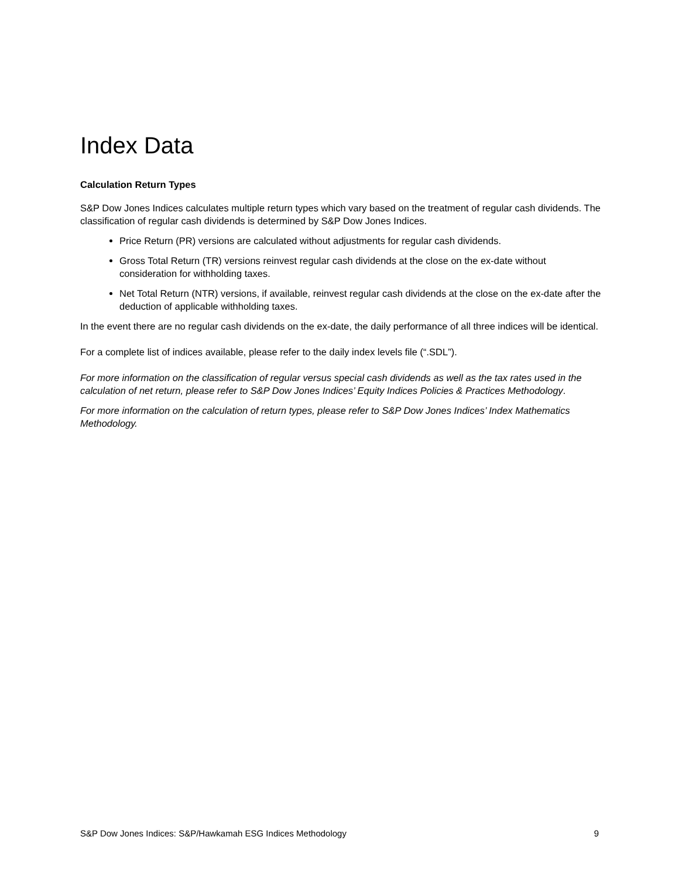Index Data
Calculation Return Types
S&P Dow Jones Indices calculates multiple return types which vary based on the treatment of regular cash dividends. The classification of regular cash dividends is determined by S&P Dow Jones Indices.
Price Return (PR) versions are calculated without adjustments for regular cash dividends.
Gross Total Return (TR) versions reinvest regular cash dividends at the close on the ex-date without consideration for withholding taxes.
Net Total Return (NTR) versions, if available, reinvest regular cash dividends at the close on the ex-date after the deduction of applicable withholding taxes.
In the event there are no regular cash dividends on the ex-date, the daily performance of all three indices will be identical.
For a complete list of indices available, please refer to the daily index levels file (“.SDL”).
For more information on the classification of regular versus special cash dividends as well as the tax rates used in the calculation of net return, please refer to S&P Dow Jones Indices’ Equity Indices Policies & Practices Methodology.
For more information on the calculation of return types, please refer to S&P Dow Jones Indices’ Index Mathematics Methodology.
S&P Dow Jones Indices: S&P/Hawkamah ESG Indices Methodology 9